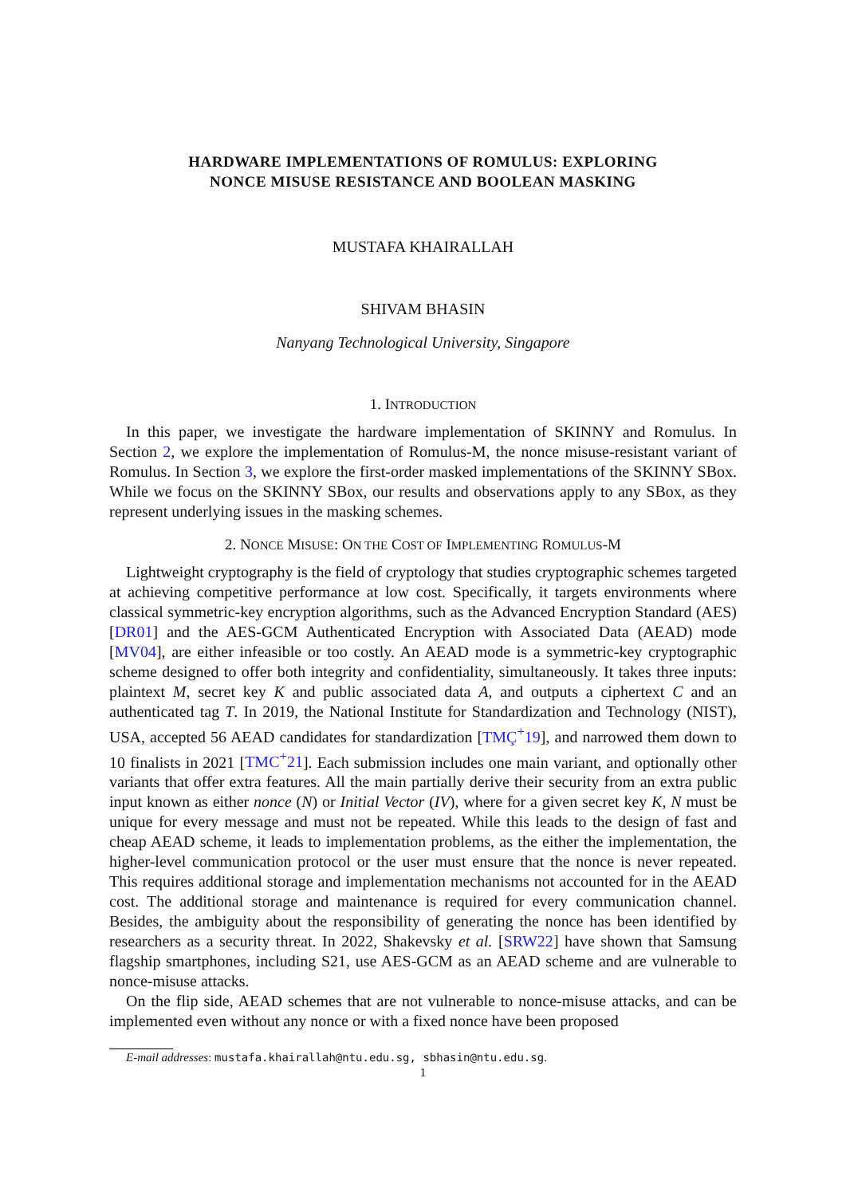HARDWARE IMPLEMENTATIONS OF ROMULUS: EXPLORING
NONCE MISUSE RESISTANCE AND BOOLEAN MASKING
MUSTAFA KHAIRALLAH
SHIVAM BHASIN
Nanyang Technological University, Singapore
1. INTRODUCTION
In this paper, we investigate the hardware implementation of SKINNY and Romulus. In Section 2, we explore the implementation of Romulus-M, the nonce misuse-resistant variant of Romulus. In Section 3, we explore the first-order masked implementations of the SKINNY SBox. While we focus on the SKINNY SBox, our results and observations apply to any SBox, as they represent underlying issues in the masking schemes.
2. NONCE MISUSE: ON THE COST OF IMPLEMENTING ROMULUS-M
Lightweight cryptography is the field of cryptology that studies cryptographic schemes targeted at achieving competitive performance at low cost. Specifically, it targets environments where classical symmetric-key encryption algorithms, such as the Advanced Encryption Standard (AES) [DR01] and the AES-GCM Authenticated Encryption with Associated Data (AEAD) mode [MV04], are either infeasible or too costly. An AEAD mode is a symmetric-key cryptographic scheme designed to offer both integrity and confidentiality, simultaneously. It takes three inputs: plaintext M, secret key K and public associated data A, and outputs a ciphertext C and an authenticated tag T. In 2019, the National Institute for Standardization and Technology (NIST), USA, accepted 56 AEAD candidates for standardization [TMÇ<sup>+</sup>19], and narrowed them down to 10 finalists in 2021 [TMC<sup>+</sup>21]. Each submission includes one main variant, and optionally other variants that offer extra features. All the main partially derive their security from an extra public input known as either nonce (N) or Initial Vector (IV), where for a given secret key K, N must be unique for every message and must not be repeated. While this leads to the design of fast and cheap AEAD scheme, it leads to implementation problems, as the either the implementation, the higher-level communication protocol or the user must ensure that the nonce is never repeated. This requires additional storage and implementation mechanisms not accounted for in the AEAD cost. The additional storage and maintenance is required for every communication channel. Besides, the ambiguity about the responsibility of generating the nonce has been identified by researchers as a security threat. In 2022, Shakevsky et al. [SRW22] have shown that Samsung flagship smartphones, including S21, use AES-GCM as an AEAD scheme and are vulnerable to nonce-misuse attacks.
On the flip side, AEAD schemes that are not vulnerable to nonce-misuse attacks, and can be implemented even without any nonce or with a fixed nonce have been proposed
E-mail addresses: mustafa.khairallah@ntu.edu.sg, sbhasin@ntu.edu.sg.
1